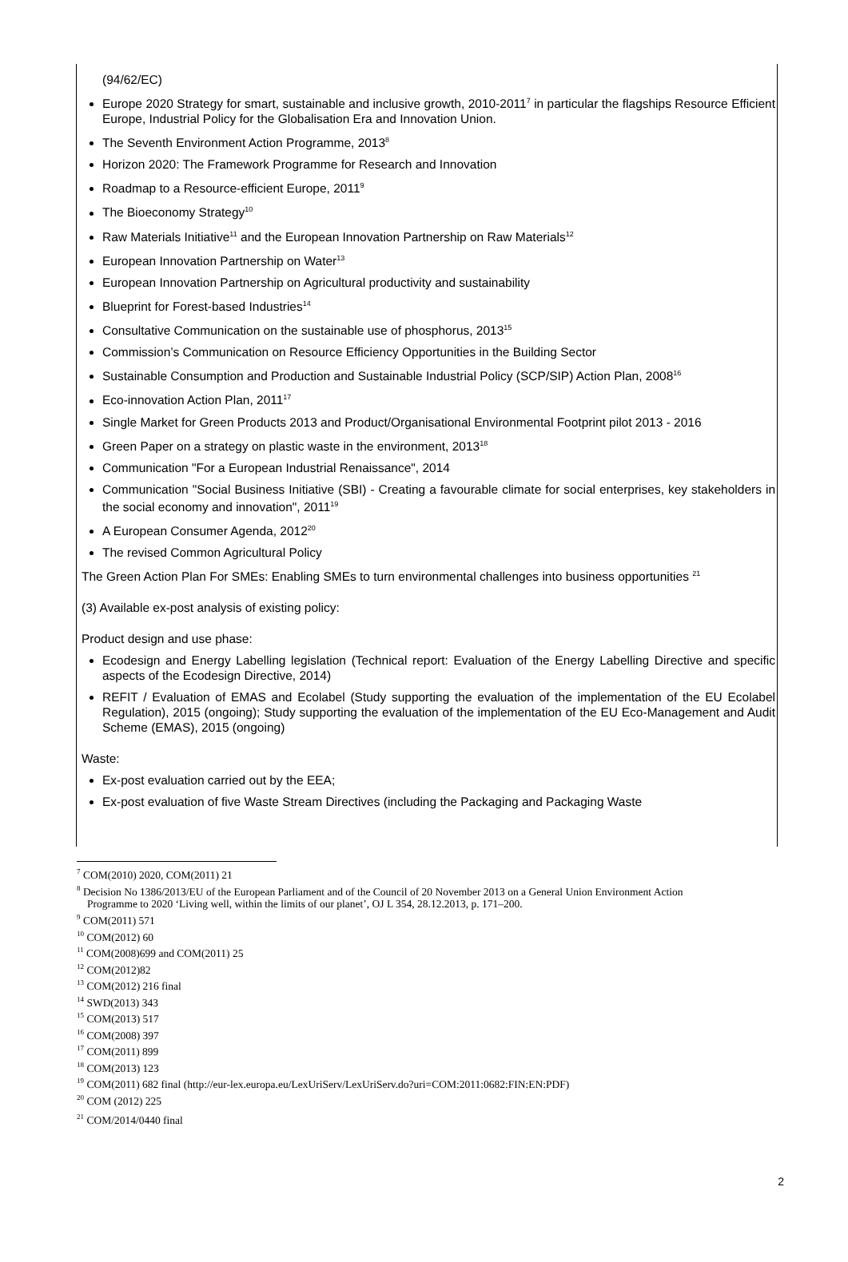(94/62/EC)
Europe 2020 Strategy for smart, sustainable and inclusive growth, 2010-2011<sup>7</sup> in particular the flagships Resource Efficient Europe, Industrial Policy for the Globalisation Era and Innovation Union.
The Seventh Environment Action Programme, 2013<sup>8</sup>
Horizon 2020: The Framework Programme for Research and Innovation
Roadmap to a Resource-efficient Europe, 2011<sup>9</sup>
The Bioeconomy Strategy<sup>10</sup>
Raw Materials Initiative<sup>11</sup> and the European Innovation Partnership on Raw Materials<sup>12</sup>
European Innovation Partnership on Water<sup>13</sup>
European Innovation Partnership on Agricultural productivity and sustainability
Blueprint for Forest-based Industries<sup>14</sup>
Consultative Communication on the sustainable use of phosphorus, 2013<sup>15</sup>
Commission’s Communication on Resource Efficiency Opportunities in the Building Sector
Sustainable Consumption and Production and Sustainable Industrial Policy (SCP/SIP) Action Plan, 2008<sup>16</sup>
Eco-innovation Action Plan, 2011<sup>17</sup>
Single Market for Green Products 2013 and Product/Organisational Environmental Footprint pilot 2013 - 2016
Green Paper on a strategy on plastic waste in the environment, 2013<sup>18</sup>
Communication "For a European Industrial Renaissance", 2014
Communication "Social Business Initiative (SBI) - Creating a favourable climate for social enterprises, key stakeholders in the social economy and innovation", 2011<sup>19</sup>
A European Consumer Agenda, 2012<sup>20</sup>
The revised Common Agricultural Policy
The Green Action Plan For SMEs: Enabling SMEs to turn environmental challenges into business opportunities <sup>21</sup>
(3) Available ex-post analysis of existing policy:
Product design and use phase:
Ecodesign and Energy Labelling legislation (Technical report: Evaluation of the Energy Labelling Directive and specific aspects of the Ecodesign Directive, 2014)
REFIT / Evaluation of EMAS and Ecolabel (Study supporting the evaluation of the implementation of the EU Ecolabel Regulation), 2015 (ongoing); Study supporting the evaluation of the implementation of the EU Eco-Management and Audit Scheme (EMAS), 2015 (ongoing)
Waste:
Ex-post evaluation carried out by the EEA;
Ex-post evaluation of five Waste Stream Directives (including the Packaging and Packaging Waste
<sup>7</sup> COM(2010) 2020, COM(2011) 21
<sup>8</sup> Decision No 1386/2013/EU of the European Parliament and of the Council of 20 November 2013 on a General Union Environment Action
Programme to 2020 ‘Living well, within the limits of our planet’, OJ L 354, 28.12.2013, p. 171–200.
<sup>9</sup> COM(2011) 571
<sup>10</sup> COM(2012) 60
<sup>11</sup> COM(2008)699 and COM(2011) 25
<sup>12</sup> COM(2012)82
<sup>13</sup> COM(2012) 216 final
<sup>14</sup> SWD(2013) 343
<sup>15</sup> COM(2013) 517
<sup>16</sup> COM(2008) 397
<sup>17</sup> COM(2011) 899
<sup>18</sup> COM(2013) 123
<sup>19</sup> COM(2011) 682 final (http://eur-lex.europa.eu/LexUriServ/LexUriServ.do?uri=COM:2011:0682:FIN:EN:PDF)
<sup>20</sup> COM (2012) 225
<sup>21</sup> COM/2014/0440 final
2